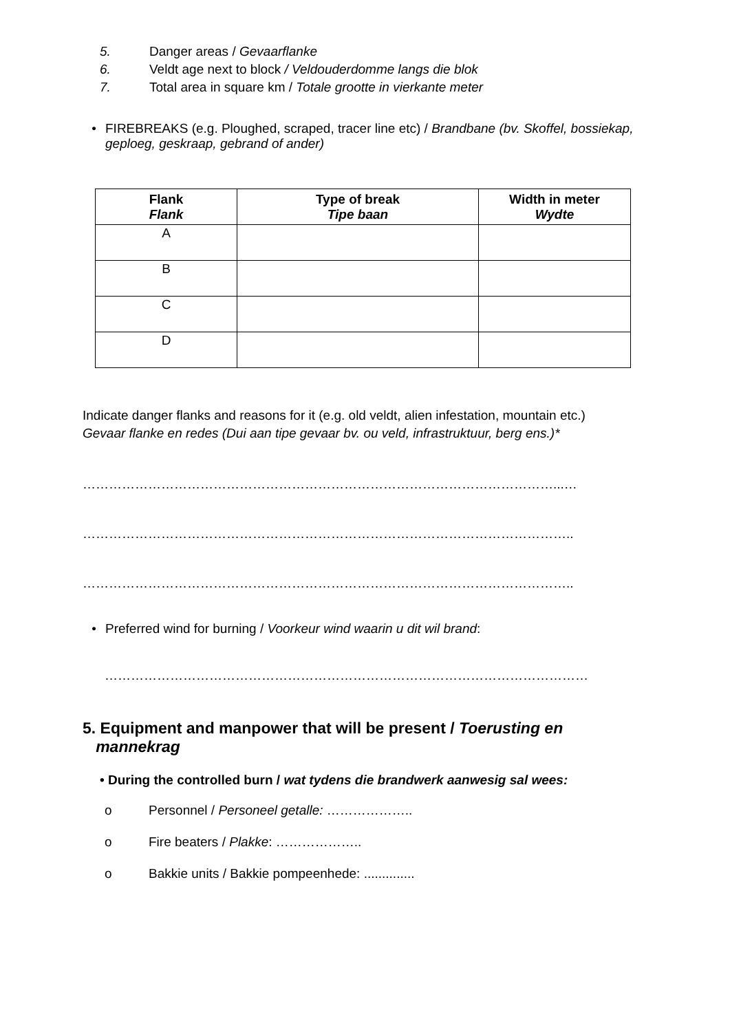5. Danger areas / Gevaarflanke
6. Veldt age next to block / Veldouderdomme langs die blok
7. Total area in square km / Totale grootte in vierkante meter
• FIREBREAKS (e.g. Ploughed, scraped, tracer line etc) / Brandbane (bv. Skoffel, bossiekap, geploeg, geskraap, gebrand of ander)
| Flank Flank | Type of break Tipe baan | Width in meter Wydte |
| --- | --- | --- |
| A | | |
| B | | |
| C | | |
| D | | |
Indicate danger flanks and reasons for it (e.g. old veldt, alien infestation, mountain etc.)
Gevaar flanke en redes (Dui aan tipe gevaar bv. ou veld, infrastruktuur, berg ens.)*
………………………………………………………………………………………………...…
…………………………………………………………………………………………………..
…………………………………………………………………………………………………..
• Preferred wind for burning / Voorkeur wind waarin u dit wil brand:
…………………………………………………………………………………………………
5. Equipment and manpower that will be present / Toerusting en
mannekrag
• During the controlled burn / wat tydens die brandwerk aanwesig sal wees:
o Personnel / Personeel getalle: ………………..
o Fire beaters / Plakke: ………………..
o Bakkie units / Bakkie pompeenhede: ..............